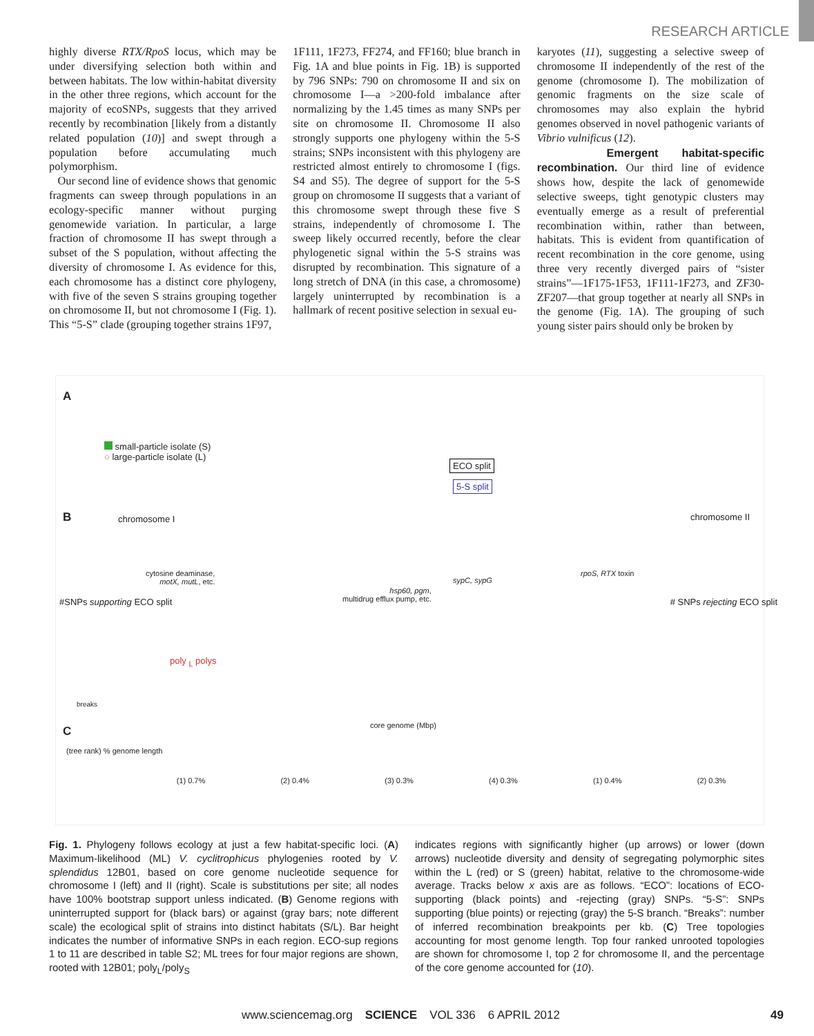RESEARCH ARTICLE
highly diverse RTX/RpoS locus, which may be under diversifying selection both within and between habitats. The low within-habitat diversity in the other three regions, which account for the majority of ecoSNPs, suggests that they arrived recently by recombination [likely from a distantly related population (10)] and swept through a population before accumulating much polymorphism.
Our second line of evidence shows that genomic fragments can sweep through populations in an ecology-specific manner without purging genomewide variation. In particular, a large fraction of chromosome II has swept through a subset of the S population, without affecting the diversity of chromosome I. As evidence for this, each chromosome has a distinct core phylogeny, with five of the seven S strains grouping together on chromosome II, but not chromosome I (Fig. 1). This “5-S” clade (grouping together strains 1F97,
1F111, 1F273, FF274, and FF160; blue branch in Fig. 1A and blue points in Fig. 1B) is supported by 796 SNPs: 790 on chromosome II and six on chromosome I—a >200-fold imbalance after normalizing by the 1.45 times as many SNPs per site on chromosome II. Chromosome II also strongly supports one phylogeny within the 5-S strains; SNPs inconsistent with this phylogeny are restricted almost entirely to chromosome I (figs. S4 and S5). The degree of support for the 5-S group on chromosome II suggests that a variant of this chromosome swept through these five S strains, independently of chromosome I. The sweep likely occurred recently, before the clear phylogenetic signal within the 5-S strains was disrupted by recombination. This signature of a long stretch of DNA (in this case, a chromosome) largely uninterrupted by recombination is a hallmark of recent positive selection in sexual eu-
karyotes (11), suggesting a selective sweep of chromosome II independently of the rest of the genome (chromosome I). The mobilization of genomic fragments on the size scale of chromosomes may also explain the hybrid genomes observed in novel pathogenic variants of Vibrio vulnificus (12).
Emergent habitat-specific recombination. Our third line of evidence shows how, despite the lack of genomewide selective sweeps, tight genotypic clusters may eventually emerge as a result of preferential recombination within, rather than between, habitats. This is evident from quantification of recent recombination in the core genome, using three very recently diverged pairs of “sister strains”—1F175-1F53, 1F111-1F273, and ZF30-ZF207—that group together at nearly all SNPs in the genome (Fig. 1A). The grouping of such young sister pairs should only be broken by
A
small-particle isolate (S)
○ large-particle isolate (L)
ECO split
5-S split
B chromosome I chromosome II
cytosine deaminase,
motX, mutL, etc.
hsp60, pgm,
multidrug efflux pump, etc.
sypC, sypG
rpoS, RTX toxin
poly <sub>L</sub> polys
breaks
core genome (Mbp)
C
(tree rank) % genome length
(1) 0.7% (2) 0.4% (3) 0.3% (4) 0.3% (1) 0.4% (2) 0.3%
#SNPs supporting ECO split # SNPs rejecting ECO split
Fig. 1. Phylogeny follows ecology at just a few habitat-specific loci. (A) Maximum-likelihood (ML) V. cyclitrophicus phylogenies rooted by V. splendidus 12B01, based on core genome nucleotide sequence for chromosome I (left) and II (right). Scale is substitutions per site; all nodes have 100% bootstrap support unless indicated. (B) Genome regions with uninterrupted support for (black bars) or against (gray bars; note different scale) the ecological split of strains into distinct habitats (S/L). Bar height indicates the number of informative SNPs in each region. ECO-sup regions 1 to 11 are described in table S2; ML trees for four major regions are shown, rooted with 12B01; poly<sub>L</sub>/poly<sub>S</sub>
indicates regions with significantly higher (up arrows) or lower (down arrows) nucleotide diversity and density of segregating polymorphic sites within the L (red) or S (green) habitat, relative to the chromosome-wide average. Tracks below x axis are as follows. “ECO”: locations of ECO-supporting (black points) and -rejecting (gray) SNPs. “5-S”: SNPs supporting (blue points) or rejecting (gray) the 5-S branch. “Breaks”: number of inferred recombination breakpoints per kb. (C) Tree topologies accounting for most genome length. Top four ranked unrooted topologies are shown for chromosome I, top 2 for chromosome II, and the percentage of the core genome accounted for (10).
www.sciencemag.org SCIENCE VOL 336 6 APRIL 2012 49